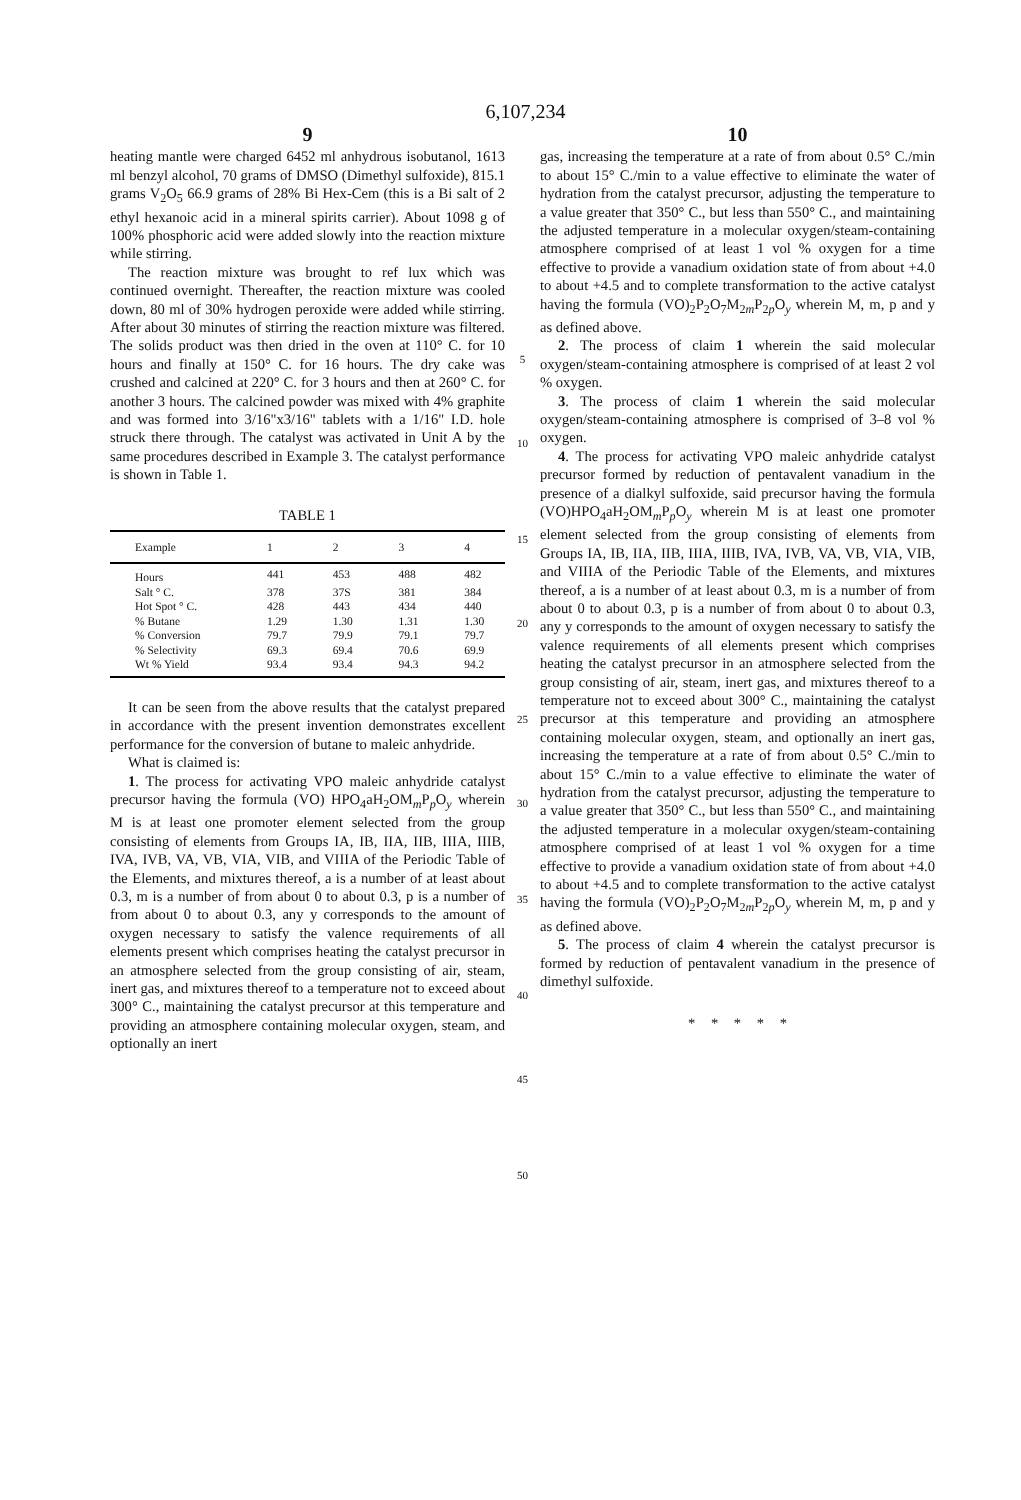6,107,234
9
heating mantle were charged 6452 ml anhydrous isobutanol, 1613 ml benzyl alcohol, 70 grams of DMSO (Dimethyl sulfoxide), 815.1 grams V<sub>2</sub>O<sub>5</sub> 66.9 grams of 28% Bi Hex-Cem (this is a Bi salt of 2 ethyl hexanoic acid in a mineral spirits carrier). About 1098 g of 100% phosphoric acid were added slowly into the reaction mixture while stirring.
The reaction mixture was brought to ref lux which was continued overnight. Thereafter, the reaction mixture was cooled down, 80 ml of 30% hydrogen peroxide were added while stirring. After about 30 minutes of stirring the reaction mixture was filtered. The solids product was then dried in the oven at 110° C. for 10 hours and finally at 150° C. for 16 hours. The dry cake was crushed and calcined at 220° C. for 3 hours and then at 260° C. for another 3 hours. The calcined powder was mixed with 4% graphite and was formed into 3/16"x3/16" tablets with a 1/16" I.D. hole struck there through. The catalyst was activated in Unit A by the same procedures described in Example 3. The catalyst performance is shown in Table 1.
TABLE 1
| Example | 1 | 2 | 3 | 4 |
| --- | --- | --- | --- | --- |
| Hours | 441 | 453 | 488 | 482 |
| Salt ° C. | 378 | 37S | 381 | 384 |
| Hot Spot ° C. | 428 | 443 | 434 | 440 |
| % Butane | 1.29 | 1.30 | 1.31 | 1.30 |
| % Conversion | 79.7 | 79.9 | 79.1 | 79.7 |
| % Selectivity | 69.3 | 69.4 | 70.6 | 69.9 |
| Wt % Yield | 93.4 | 93.4 | 94.3 | 94.2 |
It can be seen from the above results that the catalyst prepared in accordance with the present invention demonstrates excellent performance for the conversion of butane to maleic anhydride.
What is claimed is:
1. The process for activating VPO maleic anhydride catalyst precursor having the formula (VO) HPO<sub>4</sub>aH<sub>2</sub>OM<sub>m</sub>P<sub>p</sub>O<sub>y</sub> wherein M is at least one promoter element selected from the group consisting of elements from Groups IA, IB, IIA, IIB, IIIA, IIIB, IVA, IVB, VA, VB, VIA, VIB, and VIIIA of the Periodic Table of the Elements, and mixtures thereof, a is a number of at least about 0.3, m is a number of from about 0 to about 0.3, p is a number of from about 0 to about 0.3, any y corresponds to the amount of oxygen necessary to satisfy the valence requirements of all elements present which comprises heating the catalyst precursor in an atmosphere selected from the group consisting of air, steam, inert gas, and mixtures thereof to a temperature not to exceed about 300° C., maintaining the catalyst precursor at this temperature and providing an atmosphere containing molecular oxygen, steam, and optionally an inert
5
10
15
20
25
30
35
40
45
50
10
gas, increasing the temperature at a rate of from about 0.5° C./min to about 15° C./min to a value effective to eliminate the water of hydration from the catalyst precursor, adjusting the temperature to a value greater that 350° C., but less than 550° C., and maintaining the adjusted temperature in a molecular oxygen/steam-containing atmosphere comprised of at least 1 vol % oxygen for a time effective to provide a vanadium oxidation state of from about +4.0 to about +4.5 and to complete transformation to the active catalyst having the formula (VO)<sub>2</sub>P<sub>2</sub>O<sub>7</sub>M<sub>2m</sub>P<sub>2p</sub>O<sub>y</sub> wherein M, m, p and y as defined above.
2. The process of claim 1 wherein the said molecular oxygen/steam-containing atmosphere is comprised of at least 2 vol % oxygen.
3. The process of claim 1 wherein the said molecular oxygen/steam-containing atmosphere is comprised of 3–8 vol % oxygen.
4. The process for activating VPO maleic anhydride catalyst precursor formed by reduction of pentavalent vanadium in the presence of a dialkyl sulfoxide, said precursor having the formula (VO)HPO<sub>4</sub>aH<sub>2</sub>OM<sub>m</sub>P<sub>p</sub>O<sub>y</sub> wherein M is at least one promoter element selected from the group consisting of elements from Groups IA, IB, IIA, IIB, IIIA, IIIB, IVA, IVB, VA, VB, VIA, VIB, and VIIIA of the Periodic Table of the Elements, and mixtures thereof, a is a number of at least about 0.3, m is a number of from about 0 to about 0.3, p is a number of from about 0 to about 0.3, any y corresponds to the amount of oxygen necessary to satisfy the valence requirements of all elements present which comprises heating the catalyst precursor in an atmosphere selected from the group consisting of air, steam, inert gas, and mixtures thereof to a temperature not to exceed about 300° C., maintaining the catalyst precursor at this temperature and providing an atmosphere containing molecular oxygen, steam, and optionally an inert gas, increasing the temperature at a rate of from about 0.5° C./min to about 15° C./min to a value effective to eliminate the water of hydration from the catalyst precursor, adjusting the temperature to a value greater that 350° C., but less than 550° C., and maintaining the adjusted temperature in a molecular oxygen/steam-containing atmosphere comprised of at least 1 vol % oxygen for a time effective to provide a vanadium oxidation state of from about +4.0 to about +4.5 and to complete transformation to the active catalyst having the formula (VO)<sub>2</sub>P<sub>2</sub>O<sub>7</sub>M<sub>2m</sub>P<sub>2p</sub>O<sub>y</sub> wherein M, m, p and y as defined above.
5. The process of claim 4 wherein the catalyst precursor is formed by reduction of pentavalent vanadium in the presence of dimethyl sulfoxide.
* * * * *